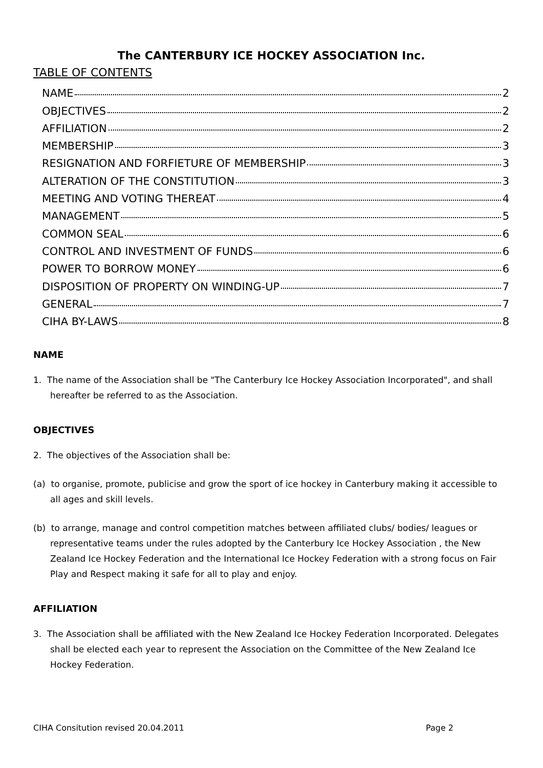The CANTERBURY ICE HOCKEY ASSOCIATION Inc.
TABLE OF CONTENTS
NAME 2
OBJECTIVES 2
AFFILIATION 2
MEMBERSHIP 3
RESIGNATION AND FORFIETURE OF MEMBERSHIP 3
ALTERATION OF THE CONSTITUTION 3
MEETING AND VOTING THEREAT 4
MANAGEMENT 5
COMMON SEAL 6
CONTROL AND INVESTMENT OF FUNDS 6
POWER TO BORROW MONEY 6
DISPOSITION OF PROPERTY ON WINDING-UP 7
GENERAL 7
CIHA BY-LAWS 8
NAME
1. The name of the Association shall be "The Canterbury Ice Hockey Association Incorporated", and shall hereafter be referred to as the Association.
OBJECTIVES
2. The objectives of the Association shall be:
(a) to organise, promote, publicise and grow the sport of ice hockey in Canterbury making it accessible to all ages and skill levels.
(b) to arrange, manage and control competition matches between affiliated clubs/ bodies/ leagues or representative teams under the rules adopted by the Canterbury Ice Hockey Association , the New Zealand Ice Hockey Federation and the International Ice Hockey Federation with a strong focus on Fair Play and Respect making it safe for all to play and enjoy.
AFFILIATION
3. The Association shall be affiliated with the New Zealand Ice Hockey Federation Incorporated. Delegates shall be elected each year to represent the Association on the Committee of the New Zealand Ice Hockey Federation.
CIHA Consitution revised 20.04.2011 Page 2